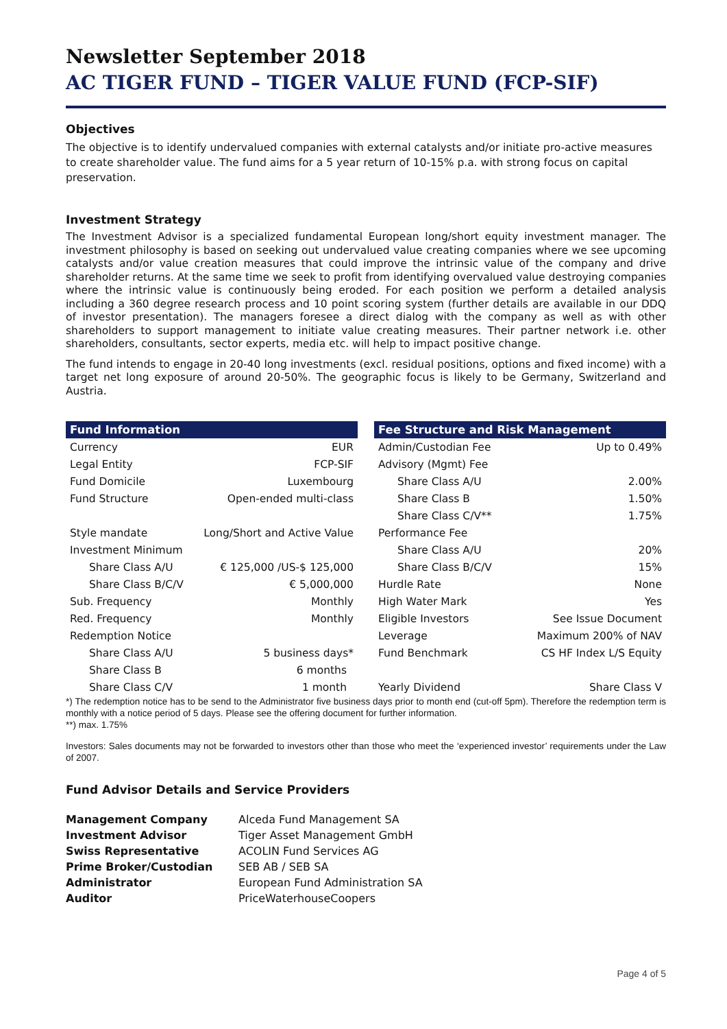Newsletter September 2018
AC TIGER FUND – TIGER VALUE FUND (FCP-SIF)
Objectives
The objective is to identify undervalued companies with external catalysts and/or initiate pro-active measures to create shareholder value. The fund aims for a 5 year return of 10-15% p.a. with strong focus on capital preservation.
Investment Strategy
The Investment Advisor is a specialized fundamental European long/short equity investment manager. The investment philosophy is based on seeking out undervalued value creating companies where we see upcoming catalysts and/or value creation measures that could improve the intrinsic value of the company and drive shareholder returns. At the same time we seek to profit from identifying overvalued value destroying companies where the intrinsic value is continuously being eroded. For each position we perform a detailed analysis including a 360 degree research process and 10 point scoring system (further details are available in our DDQ of investor presentation). The managers foresee a direct dialog with the company as well as with other shareholders to support management to initiate value creating measures. Their partner network i.e. other shareholders, consultants, sector experts, media etc. will help to impact positive change.
The fund intends to engage in 20-40 long investments (excl. residual positions, options and fixed income) with a target net long exposure of around 20-50%. The geographic focus is likely to be Germany, Switzerland and Austria.
| Fund Information | |
| --- | --- |
| Currency | EUR |
| Legal Entity | FCP-SIF |
| Fund Domicile | Luxembourg |
| Fund Structure | Open-ended multi-class |
| Style mandate | Long/Short and Active Value |
| Investment Minimum | |
| Share Class A/U | € 125,000 /US-$ 125,000 |
| Share Class B/C/V | € 5,000,000 |
| Sub. Frequency | Monthly |
| Red. Frequency | Monthly |
| Redemption Notice | |
| Share Class A/U | 5 business days* |
| Share Class B | 6 months |
| Share Class C/V | 1 month |
| Fee Structure and Risk Management | |
| --- | --- |
| Admin/Custodian Fee | Up to 0.49% |
| Advisory (Mgmt) Fee | |
| Share Class A/U | 2.00% |
| Share Class B | 1.50% |
| Share Class C/V** | 1.75% |
| Performance Fee | |
| Share Class A/U | 20% |
| Share Class B/C/V | 15% |
| Hurdle Rate | None |
| High Water Mark | Yes |
| Eligible Investors | See Issue Document |
| Leverage | Maximum 200% of NAV |
| Fund Benchmark | CS HF Index L/S Equity |
| Yearly Dividend | Share Class V |
*) The redemption notice has to be send to the Administrator five business days prior to month end (cut-off 5pm). Therefore the redemption term is monthly with a notice period of 5 days. Please see the offering document for further information.
**) max. 1.75%
Investors: Sales documents may not be forwarded to investors other than those who meet the ‘experienced investor’ requirements under the Law of 2007.
Fund Advisor Details and Service Providers
| Management Company | Alceda Fund Management SA |
| Investment Advisor | Tiger Asset Management GmbH |
| Swiss Representative | ACOLIN Fund Services AG |
| Prime Broker/Custodian | SEB AB / SEB SA |
| Administrator | European Fund Administration SA |
| Auditor | PriceWaterhouseCoopers |
Page 4 of 5